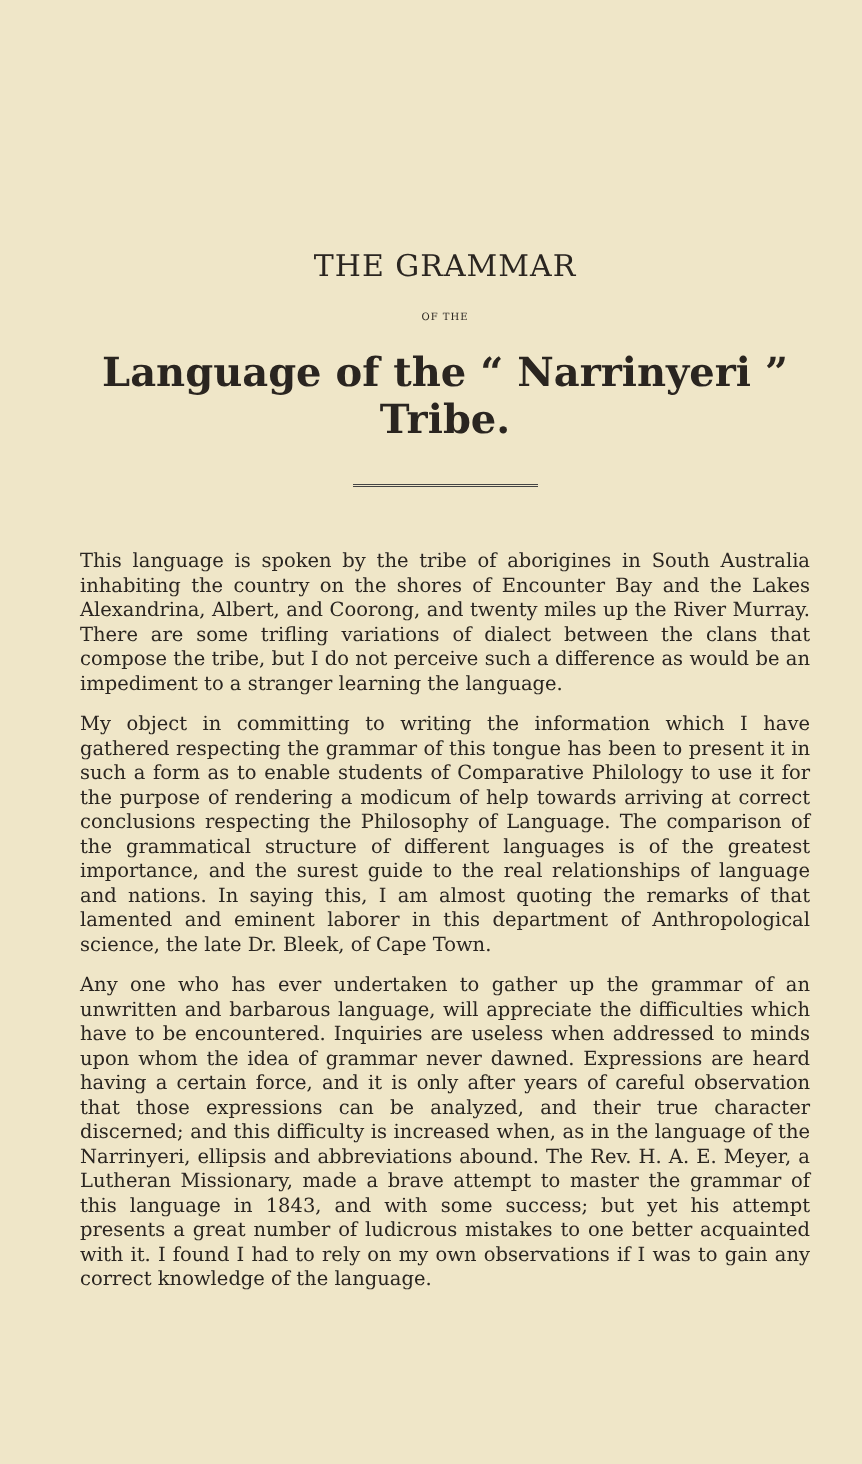THE GRAMMAR
OF THE
Language of the “ Narrinyeri ” Tribe.
This language is spoken by the tribe of aborigines in South Australia inhabiting the country on the shores of Encounter Bay and the Lakes Alexandrina, Albert, and Coorong, and twenty miles up the River Murray. There are some trifling variations of dialect between the clans that compose the tribe, but I do not perceive such a difference as would be an impediment to a stranger learning the language.
My object in committing to writing the information which I have gathered respecting the grammar of this tongue has been to present it in such a form as to enable students of Comparative Philology to use it for the purpose of rendering a modicum of help towards arriving at correct conclusions respecting the Philosophy of Language. The comparison of the grammatical structure of different languages is of the greatest importance, and the surest guide to the real relationships of language and nations. In saying this, I am almost quoting the remarks of that lamented and eminent laborer in this department of Anthropological science, the late Dr. Bleek, of Cape Town.
Any one who has ever undertaken to gather up the grammar of an unwritten and barbarous language, will appreciate the difficulties which have to be encountered. Inquiries are useless when addressed to minds upon whom the idea of grammar never dawned. Expressions are heard having a certain force, and it is only after years of careful observation that those expressions can be analyzed, and their true character discerned; and this difficulty is increased when, as in the language of the Narrinyeri, ellipsis and abbreviations abound. The Rev. H. A. E. Meyer, a Lutheran Missionary, made a brave attempt to master the grammar of this language in 1843, and with some success; but yet his attempt presents a great number of ludicrous mistakes to one better acquainted with it. I found I had to rely on my own observations if I was to gain any correct knowledge of the language.